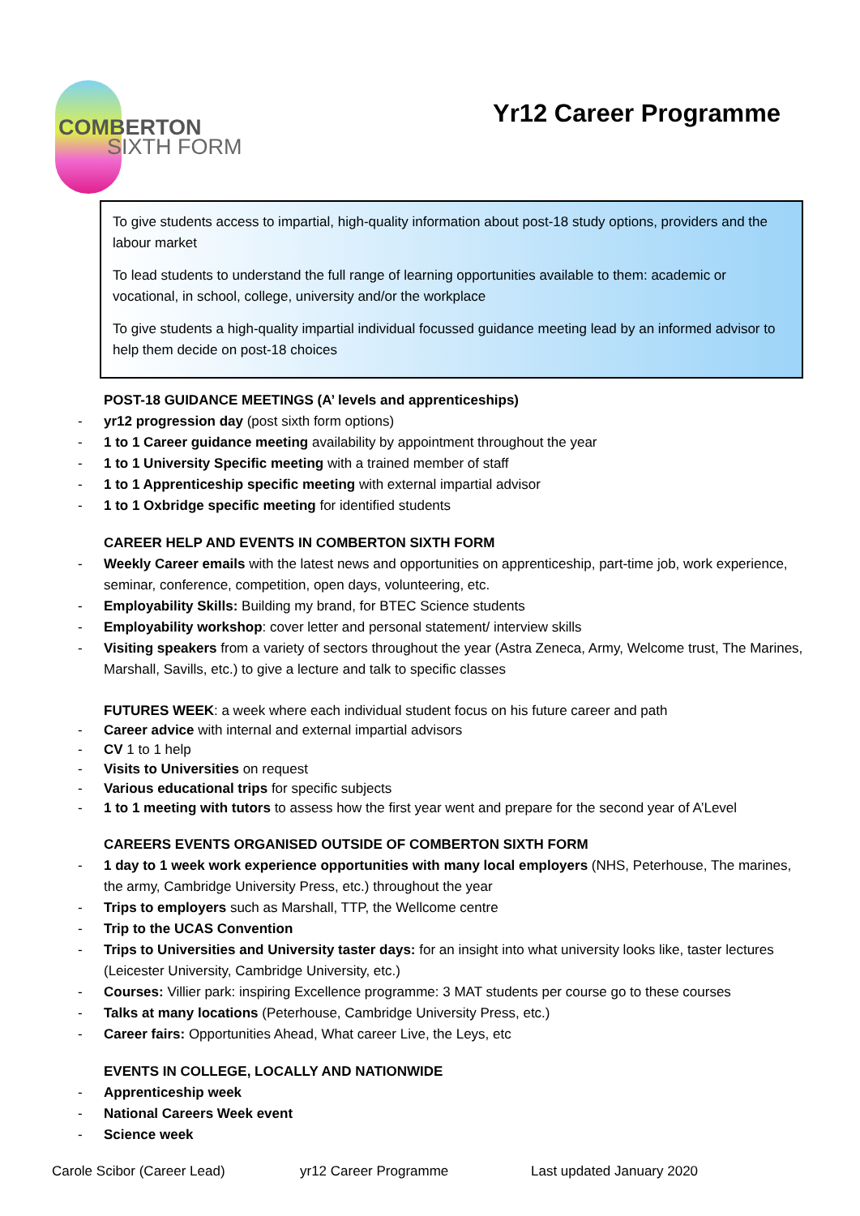COMBERTON
SIXTH FORM
Yr12 Career Programme
To give students access to impartial, high-quality information about post-18 study options, providers and the labour market
To lead students to understand the full range of learning opportunities available to them: academic or vocational, in school, college, university and/or the workplace
To give students a high-quality impartial individual focussed guidance meeting lead by an informed advisor to help them decide on post-18 choices
POST-18 GUIDANCE MEETINGS (A’ levels and apprenticeships)
- yr12 progression day (post sixth form options)
- 1 to 1 Career guidance meeting availability by appointment throughout the year
- 1 to 1 University Specific meeting with a trained member of staff
- 1 to 1 Apprenticeship specific meeting with external impartial advisor
- 1 to 1 Oxbridge specific meeting for identified students
CAREER HELP AND EVENTS IN COMBERTON SIXTH FORM
- Weekly Career emails with the latest news and opportunities on apprenticeship, part-time job, work experience, seminar, conference, competition, open days, volunteering, etc.
- Employability Skills: Building my brand, for BTEC Science students
- Employability workshop: cover letter and personal statement/ interview skills
- Visiting speakers from a variety of sectors throughout the year (Astra Zeneca, Army, Welcome trust, The Marines, Marshall, Savills, etc.) to give a lecture and talk to specific classes
FUTURES WEEK: a week where each individual student focus on his future career and path
- Career advice with internal and external impartial advisors
- CV 1 to 1 help
- Visits to Universities on request
- Various educational trips for specific subjects
- 1 to 1 meeting with tutors to assess how the first year went and prepare for the second year of A’Level
CAREERS EVENTS ORGANISED OUTSIDE OF COMBERTON SIXTH FORM
- 1 day to 1 week work experience opportunities with many local employers (NHS, Peterhouse, The marines, the army, Cambridge University Press, etc.) throughout the year
- Trips to employers such as Marshall, TTP, the Wellcome centre
- Trip to the UCAS Convention
- Trips to Universities and University taster days: for an insight into what university looks like, taster lectures (Leicester University, Cambridge University, etc.)
- Courses: Villier park: inspiring Excellence programme: 3 MAT students per course go to these courses
- Talks at many locations (Peterhouse, Cambridge University Press, etc.)
- Career fairs: Opportunities Ahead, What career Live, the Leys, etc
EVENTS IN COLLEGE, LOCALLY AND NATIONWIDE
- Apprenticeship week
- National Careers Week event
- Science week
Carole Scibor (Career Lead) yr12 Career Programme Last updated January 2020